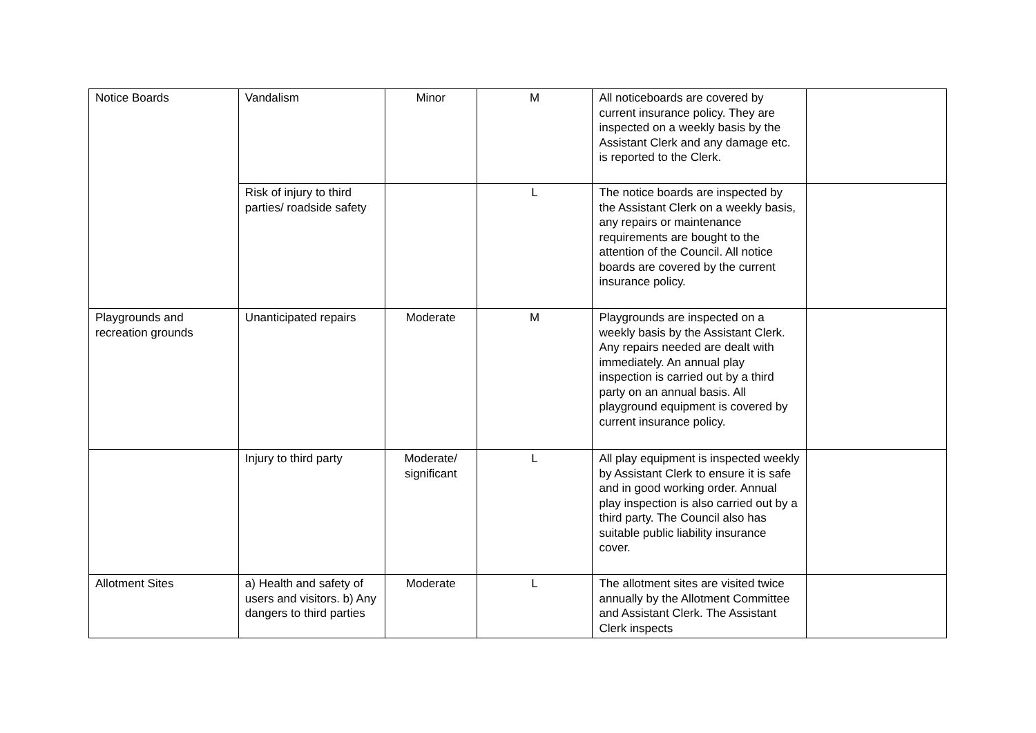| Notice Boards | Vandalism | Minor | M | All noticeboards are covered by current insurance policy. They are inspected on a weekly basis by the Assistant Clerk and any damage etc. is reported to the Clerk. | |
| | Risk of injury to third parties/ roadside safety | | L | The notice boards are inspected by the Assistant Clerk on a weekly basis, any repairs or maintenance requirements are bought to the attention of the Council. All notice boards are covered by the current insurance policy. | |
| Playgrounds and recreation grounds | Unanticipated repairs | Moderate | M | Playgrounds are inspected on a weekly basis by the Assistant Clerk. Any repairs needed are dealt with immediately. An annual play inspection is carried out by a third party on an annual basis. All playground equipment is covered by current insurance policy. | |
| | Injury to third party | Moderate/ significant | L | All play equipment is inspected weekly by Assistant Clerk to ensure it is safe and in good working order. Annual play inspection is also carried out by a third party. The Council also has suitable public liability insurance cover. | |
| Allotment Sites | a) Health and safety of users and visitors. b) Any dangers to third parties | Moderate | L | The allotment sites are visited twice annually by the Allotment Committee and Assistant Clerk. The Assistant Clerk inspects | |